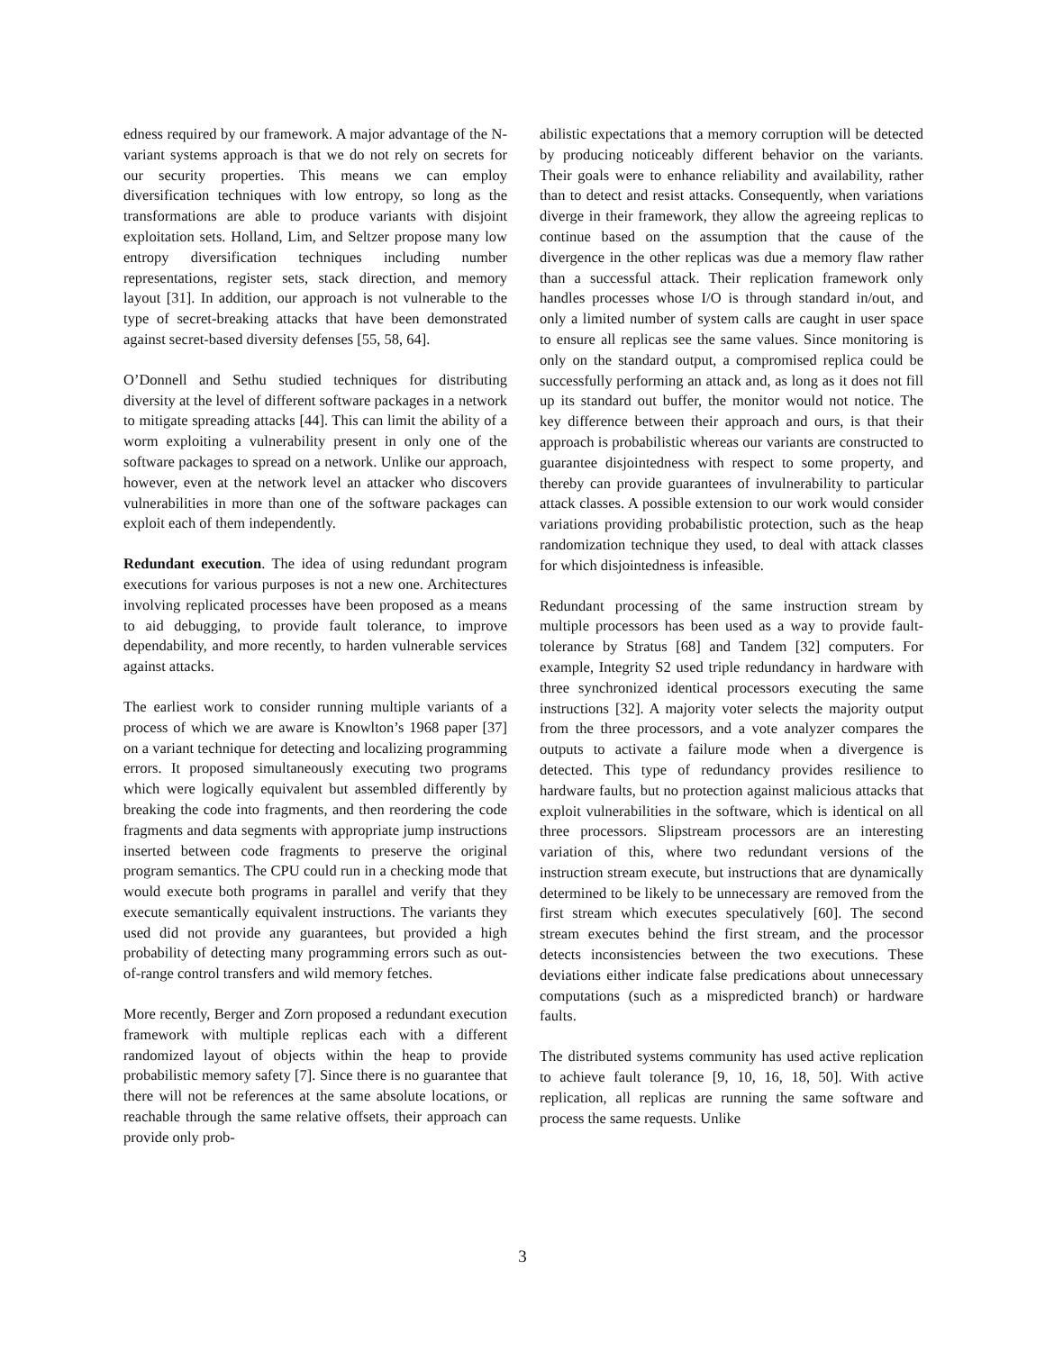edness required by our framework. A major advantage of the N-variant systems approach is that we do not rely on secrets for our security properties. This means we can employ diversification techniques with low entropy, so long as the transformations are able to produce variants with disjoint exploitation sets. Holland, Lim, and Seltzer propose many low entropy diversification techniques including number representations, register sets, stack direction, and memory layout [31]. In addition, our approach is not vulnerable to the type of secret-breaking attacks that have been demonstrated against secret-based diversity defenses [55, 58, 64].
O’Donnell and Sethu studied techniques for distributing diversity at the level of different software packages in a network to mitigate spreading attacks [44]. This can limit the ability of a worm exploiting a vulnerability present in only one of the software packages to spread on a network. Unlike our approach, however, even at the network level an attacker who discovers vulnerabilities in more than one of the software packages can exploit each of them independently.
Redundant execution. The idea of using redundant program executions for various purposes is not a new one. Architectures involving replicated processes have been proposed as a means to aid debugging, to provide fault tolerance, to improve dependability, and more recently, to harden vulnerable services against attacks.
The earliest work to consider running multiple variants of a process of which we are aware is Knowlton’s 1968 paper [37] on a variant technique for detecting and localizing programming errors. It proposed simultaneously executing two programs which were logically equivalent but assembled differently by breaking the code into fragments, and then reordering the code fragments and data segments with appropriate jump instructions inserted between code fragments to preserve the original program semantics. The CPU could run in a checking mode that would execute both programs in parallel and verify that they execute semantically equivalent instructions. The variants they used did not provide any guarantees, but provided a high probability of detecting many programming errors such as out-of-range control transfers and wild memory fetches.
More recently, Berger and Zorn proposed a redundant execution framework with multiple replicas each with a different randomized layout of objects within the heap to provide probabilistic memory safety [7]. Since there is no guarantee that there will not be references at the same absolute locations, or reachable through the same relative offsets, their approach can provide only prob-
abilistic expectations that a memory corruption will be detected by producing noticeably different behavior on the variants. Their goals were to enhance reliability and availability, rather than to detect and resist attacks. Consequently, when variations diverge in their framework, they allow the agreeing replicas to continue based on the assumption that the cause of the divergence in the other replicas was due a memory flaw rather than a successful attack. Their replication framework only handles processes whose I/O is through standard in/out, and only a limited number of system calls are caught in user space to ensure all replicas see the same values. Since monitoring is only on the standard output, a compromised replica could be successfully performing an attack and, as long as it does not fill up its standard out buffer, the monitor would not notice. The key difference between their approach and ours, is that their approach is probabilistic whereas our variants are constructed to guarantee disjointedness with respect to some property, and thereby can provide guarantees of invulnerability to particular attack classes. A possible extension to our work would consider variations providing probabilistic protection, such as the heap randomization technique they used, to deal with attack classes for which disjointedness is infeasible.
Redundant processing of the same instruction stream by multiple processors has been used as a way to provide fault-tolerance by Stratus [68] and Tandem [32] computers. For example, Integrity S2 used triple redundancy in hardware with three synchronized identical processors executing the same instructions [32]. A majority voter selects the majority output from the three processors, and a vote analyzer compares the outputs to activate a failure mode when a divergence is detected. This type of redundancy provides resilience to hardware faults, but no protection against malicious attacks that exploit vulnerabilities in the software, which is identical on all three processors. Slipstream processors are an interesting variation of this, where two redundant versions of the instruction stream execute, but instructions that are dynamically determined to be likely to be unnecessary are removed from the first stream which executes speculatively [60]. The second stream executes behind the first stream, and the processor detects inconsistencies between the two executions. These deviations either indicate false predications about unnecessary computations (such as a mispredicted branch) or hardware faults.
The distributed systems community has used active replication to achieve fault tolerance [9, 10, 16, 18, 50]. With active replication, all replicas are running the same software and process the same requests. Unlike
3